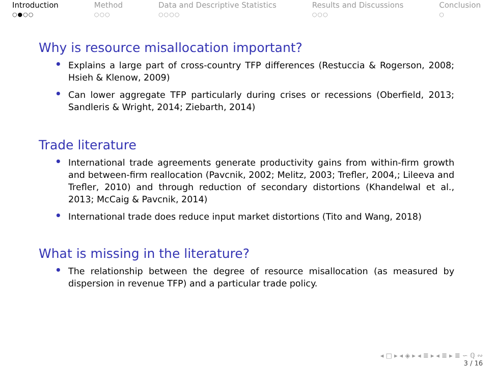Introduction
○●○○
Method
○○○
Data and Descriptive Statistics
○○○○
Results and Discussions
○○○
Conclusion
○
Why is resource misallocation important?
• Explains a large part of cross-country TFP differences (Restuccia & Rogerson, 2008; Hsieh & Klenow, 2009)
• Can lower aggregate TFP particularly during crises or recessions (Oberfield, 2013; Sandleris & Wright, 2014; Ziebarth, 2014)
Trade literature
• International trade agreements generate productivity gains from within-firm growth and between-firm reallocation (Pavcnik, 2002; Melitz, 2003; Trefler, 2004,; Lileeva and Trefler, 2010) and through reduction of secondary distortions (Khandelwal et al., 2013; McCaig & Pavcnik, 2014)
• International trade does reduce input market distortions (Tito and Wang, 2018)
What is missing in the literature?
• The relationship between the degree of resource misallocation (as measured by dispersion in revenue TFP) and a particular trade policy.
◂ □ ▸ ◂ ◈ ▸ ◂ ≣ ▸ ◂ ≣ ▸ ≣ ∽ ℚ ∾
3 / 16